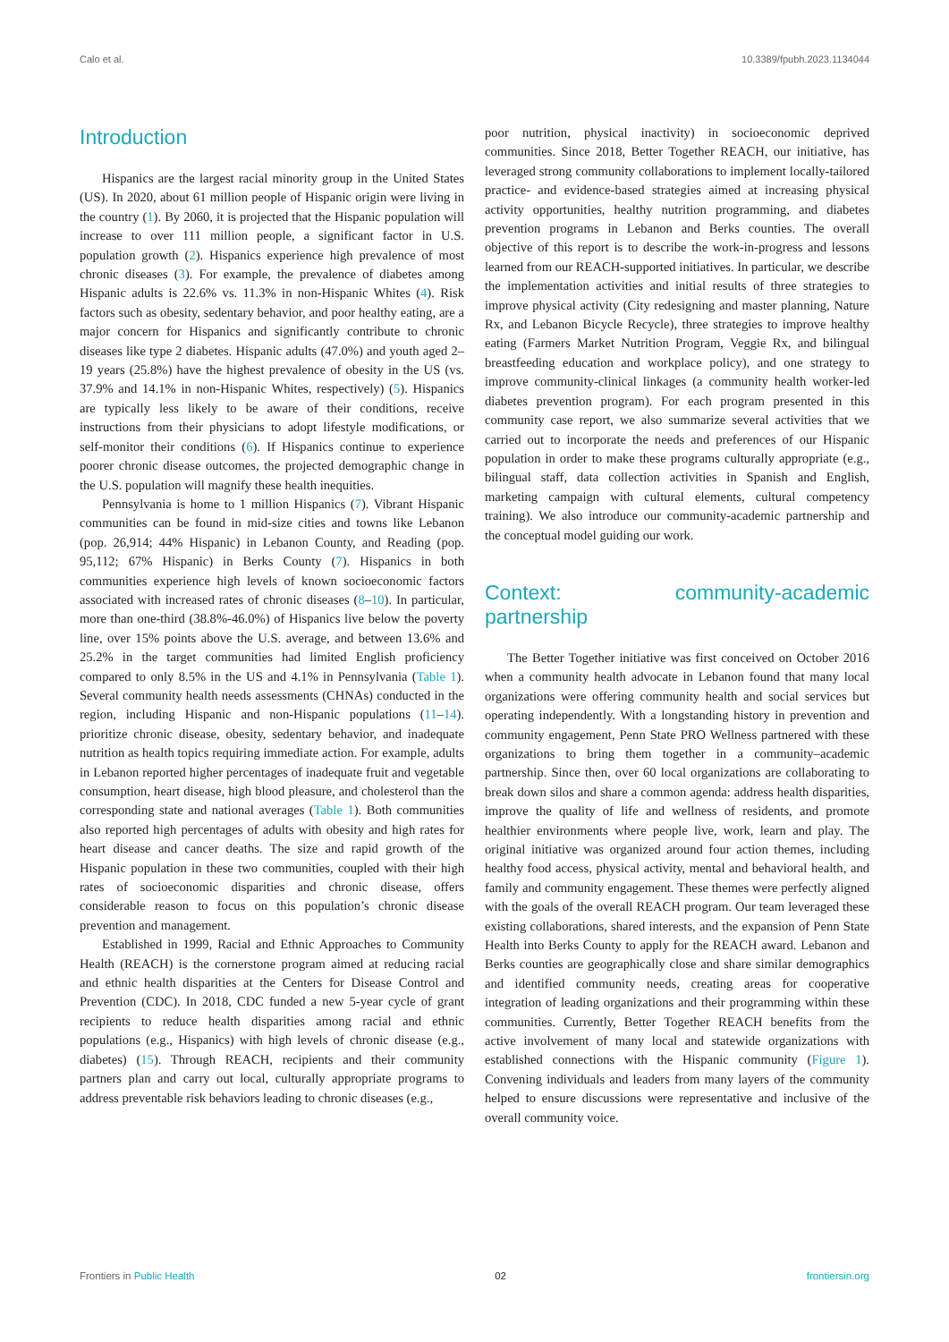Calo et al. 10.3389/fpubh.2023.1134044
Introduction
Hispanics are the largest racial minority group in the United States (US). In 2020, about 61 million people of Hispanic origin were living in the country (1). By 2060, it is projected that the Hispanic population will increase to over 111 million people, a significant factor in U.S. population growth (2). Hispanics experience high prevalence of most chronic diseases (3). For example, the prevalence of diabetes among Hispanic adults is 22.6% vs. 11.3% in non-Hispanic Whites (4). Risk factors such as obesity, sedentary behavior, and poor healthy eating, are a major concern for Hispanics and significantly contribute to chronic diseases like type 2 diabetes. Hispanic adults (47.0%) and youth aged 2–19 years (25.8%) have the highest prevalence of obesity in the US (vs. 37.9% and 14.1% in non-Hispanic Whites, respectively) (5). Hispanics are typically less likely to be aware of their conditions, receive instructions from their physicians to adopt lifestyle modifications, or self-monitor their conditions (6). If Hispanics continue to experience poorer chronic disease outcomes, the projected demographic change in the U.S. population will magnify these health inequities.
Pennsylvania is home to 1 million Hispanics (7). Vibrant Hispanic communities can be found in mid-size cities and towns like Lebanon (pop. 26,914; 44% Hispanic) in Lebanon County, and Reading (pop. 95,112; 67% Hispanic) in Berks County (7). Hispanics in both communities experience high levels of known socioeconomic factors associated with increased rates of chronic diseases (8–10). In particular, more than one-third (38.8%-46.0%) of Hispanics live below the poverty line, over 15% points above the U.S. average, and between 13.6% and 25.2% in the target communities had limited English proficiency compared to only 8.5% in the US and 4.1% in Pennsylvania (Table 1). Several community health needs assessments (CHNAs) conducted in the region, including Hispanic and non-Hispanic populations (11–14). prioritize chronic disease, obesity, sedentary behavior, and inadequate nutrition as health topics requiring immediate action. For example, adults in Lebanon reported higher percentages of inadequate fruit and vegetable consumption, heart disease, high blood pleasure, and cholesterol than the corresponding state and national averages (Table 1). Both communities also reported high percentages of adults with obesity and high rates for heart disease and cancer deaths. The size and rapid growth of the Hispanic population in these two communities, coupled with their high rates of socioeconomic disparities and chronic disease, offers considerable reason to focus on this population’s chronic disease prevention and management.
Established in 1999, Racial and Ethnic Approaches to Community Health (REACH) is the cornerstone program aimed at reducing racial and ethnic health disparities at the Centers for Disease Control and Prevention (CDC). In 2018, CDC funded a new 5-year cycle of grant recipients to reduce health disparities among racial and ethnic populations (e.g., Hispanics) with high levels of chronic disease (e.g., diabetes) (15). Through REACH, recipients and their community partners plan and carry out local, culturally appropriate programs to address preventable risk behaviors leading to chronic diseases (e.g.,
poor nutrition, physical inactivity) in socioeconomic deprived communities. Since 2018, Better Together REACH, our initiative, has leveraged strong community collaborations to implement locally-tailored practice- and evidence-based strategies aimed at increasing physical activity opportunities, healthy nutrition programming, and diabetes prevention programs in Lebanon and Berks counties. The overall objective of this report is to describe the work-in-progress and lessons learned from our REACH-supported initiatives. In particular, we describe the implementation activities and initial results of three strategies to improve physical activity (City redesigning and master planning, Nature Rx, and Lebanon Bicycle Recycle), three strategies to improve healthy eating (Farmers Market Nutrition Program, Veggie Rx, and bilingual breastfeeding education and workplace policy), and one strategy to improve community-clinical linkages (a community health worker-led diabetes prevention program). For each program presented in this community case report, we also summarize several activities that we carried out to incorporate the needs and preferences of our Hispanic population in order to make these programs culturally appropriate (e.g., bilingual staff, data collection activities in Spanish and English, marketing campaign with cultural elements, cultural competency training). We also introduce our community-academic partnership and the conceptual model guiding our work.
Context: community-academic partnership
The Better Together initiative was first conceived on October 2016 when a community health advocate in Lebanon found that many local organizations were offering community health and social services but operating independently. With a longstanding history in prevention and community engagement, Penn State PRO Wellness partnered with these organizations to bring them together in a community–academic partnership. Since then, over 60 local organizations are collaborating to break down silos and share a common agenda: address health disparities, improve the quality of life and wellness of residents, and promote healthier environments where people live, work, learn and play. The original initiative was organized around four action themes, including healthy food access, physical activity, mental and behavioral health, and family and community engagement. These themes were perfectly aligned with the goals of the overall REACH program. Our team leveraged these existing collaborations, shared interests, and the expansion of Penn State Health into Berks County to apply for the REACH award. Lebanon and Berks counties are geographically close and share similar demographics and identified community needs, creating areas for cooperative integration of leading organizations and their programming within these communities. Currently, Better Together REACH benefits from the active involvement of many local and statewide organizations with established connections with the Hispanic community (Figure 1). Convening individuals and leaders from many layers of the community helped to ensure discussions were representative and inclusive of the overall community voice.
Frontiers in Public Health 02 frontiersin.org